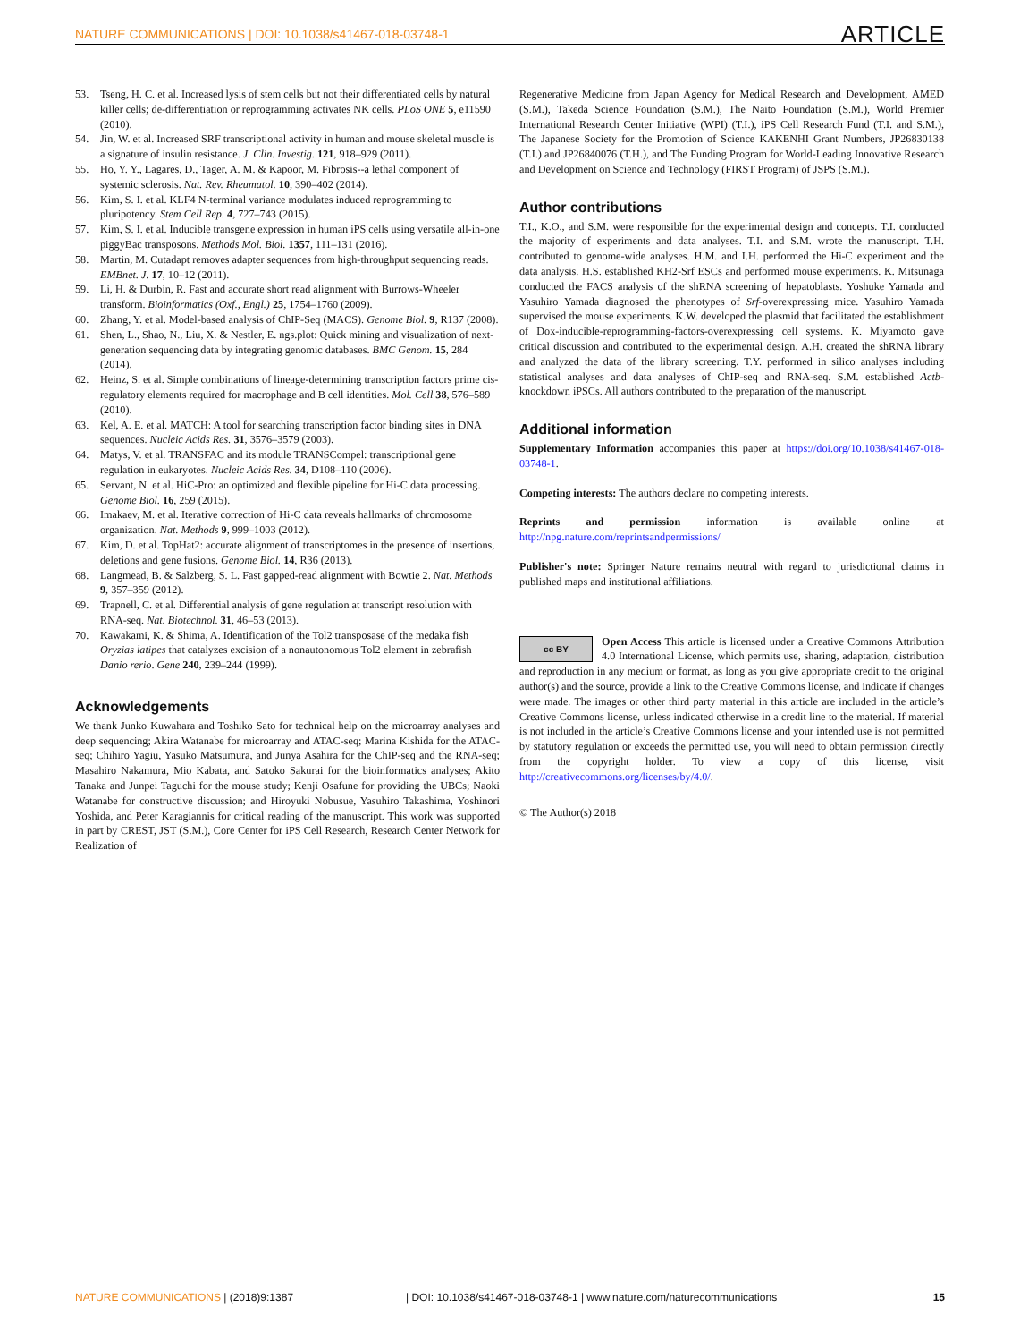NATURE COMMUNICATIONS | DOI: 10.1038/s41467-018-03748-1 ARTICLE
53. Tseng, H. C. et al. Increased lysis of stem cells but not their differentiated cells by natural killer cells; de-differentiation or reprogramming activates NK cells. PLoS ONE 5, e11590 (2010).
54. Jin, W. et al. Increased SRF transcriptional activity in human and mouse skeletal muscle is a signature of insulin resistance. J. Clin. Investig. 121, 918–929 (2011).
55. Ho, Y. Y., Lagares, D., Tager, A. M. & Kapoor, M. Fibrosis--a lethal component of systemic sclerosis. Nat. Rev. Rheumatol. 10, 390–402 (2014).
56. Kim, S. I. et al. KLF4 N-terminal variance modulates induced reprogramming to pluripotency. Stem Cell Rep. 4, 727–743 (2015).
57. Kim, S. I. et al. Inducible transgene expression in human iPS cells using versatile all-in-one piggyBac transposons. Methods Mol. Biol. 1357, 111–131 (2016).
58. Martin, M. Cutadapt removes adapter sequences from high-throughput sequencing reads. EMBnet. J. 17, 10–12 (2011).
59. Li, H. & Durbin, R. Fast and accurate short read alignment with Burrows-Wheeler transform. Bioinformatics (Oxf., Engl.) 25, 1754–1760 (2009).
60. Zhang, Y. et al. Model-based analysis of ChIP-Seq (MACS). Genome Biol. 9, R137 (2008).
61. Shen, L., Shao, N., Liu, X. & Nestler, E. ngs.plot: Quick mining and visualization of next-generation sequencing data by integrating genomic databases. BMC Genom. 15, 284 (2014).
62. Heinz, S. et al. Simple combinations of lineage-determining transcription factors prime cis-regulatory elements required for macrophage and B cell identities. Mol. Cell 38, 576–589 (2010).
63. Kel, A. E. et al. MATCH: A tool for searching transcription factor binding sites in DNA sequences. Nucleic Acids Res. 31, 3576–3579 (2003).
64. Matys, V. et al. TRANSFAC and its module TRANSCompel: transcriptional gene regulation in eukaryotes. Nucleic Acids Res. 34, D108–110 (2006).
65. Servant, N. et al. HiC-Pro: an optimized and flexible pipeline for Hi-C data processing. Genome Biol. 16, 259 (2015).
66. Imakaev, M. et al. Iterative correction of Hi-C data reveals hallmarks of chromosome organization. Nat. Methods 9, 999–1003 (2012).
67. Kim, D. et al. TopHat2: accurate alignment of transcriptomes in the presence of insertions, deletions and gene fusions. Genome Biol. 14, R36 (2013).
68. Langmead, B. & Salzberg, S. L. Fast gapped-read alignment with Bowtie 2. Nat. Methods 9, 357–359 (2012).
69. Trapnell, C. et al. Differential analysis of gene regulation at transcript resolution with RNA-seq. Nat. Biotechnol. 31, 46–53 (2013).
70. Kawakami, K. & Shima, A. Identification of the Tol2 transposase of the medaka fish Oryzias latipes that catalyzes excision of a nonautonomous Tol2 element in zebrafish Danio rerio. Gene 240, 239–244 (1999).
Acknowledgements
We thank Junko Kuwahara and Toshiko Sato for technical help on the microarray analyses and deep sequencing; Akira Watanabe for microarray and ATAC-seq; Marina Kishida for the ATAC-seq; Chihiro Yagiu, Yasuko Matsumura, and Junya Asahira for the ChIP-seq and the RNA-seq; Masahiro Nakamura, Mio Kabata, and Satoko Sakurai for the bioinformatics analyses; Akito Tanaka and Junpei Taguchi for the mouse study; Kenji Osafune for providing the UBCs; Naoki Watanabe for constructive discussion; and Hiroyuki Nobusue, Yasuhiro Takashima, Yoshinori Yoshida, and Peter Karagiannis for critical reading of the manuscript. This work was supported in part by CREST, JST (S.M.), Core Center for iPS Cell Research, Research Center Network for Realization of
Regenerative Medicine from Japan Agency for Medical Research and Development, AMED (S.M.), Takeda Science Foundation (S.M.), The Naito Foundation (S.M.), World Premier International Research Center Initiative (WPI) (T.I.), iPS Cell Research Fund (T.I. and S.M.), The Japanese Society for the Promotion of Science KAKENHI Grant Numbers, JP26830138 (T.I.) and JP26840076 (T.H.), and The Funding Program for World-Leading Innovative Research and Development on Science and Technology (FIRST Program) of JSPS (S.M.).
Author contributions
T.I., K.O., and S.M. were responsible for the experimental design and concepts. T.I. conducted the majority of experiments and data analyses. T.I. and S.M. wrote the manuscript. T.H. contributed to genome-wide analyses. H.M. and I.H. performed the Hi-C experiment and the data analysis. H.S. established KH2-Srf ESCs and performed mouse experiments. K. Mitsunaga conducted the FACS analysis of the shRNA screening of hepatoblasts. Yoshuke Yamada and Yasuhiro Yamada diagnosed the phenotypes of Srf-overexpressing mice. Yasuhiro Yamada supervised the mouse experiments. K.W. developed the plasmid that facilitated the establishment of Dox-inducible-reprogramming-factors-overexpressing cell systems. K. Miyamoto gave critical discussion and contributed to the experimental design. A.H. created the shRNA library and analyzed the data of the library screening. T.Y. performed in silico analyses including statistical analyses and data analyses of ChIP-seq and RNA-seq. S.M. established Actb-knockdown iPSCs. All authors contributed to the preparation of the manuscript.
Additional information
Supplementary Information accompanies this paper at https://doi.org/10.1038/s41467-018-03748-1.
Competing interests: The authors declare no competing interests.
Reprints and permission information is available online at http://npg.nature.com/reprintsandpermissions/
Publisher's note: Springer Nature remains neutral with regard to jurisdictional claims in published maps and institutional affiliations.
cc BY Open Access This article is licensed under a Creative Commons Attribution 4.0 International License, which permits use, sharing, adaptation, distribution and reproduction in any medium or format, as long as you give appropriate credit to the original author(s) and the source, provide a link to the Creative Commons license, and indicate if changes were made. The images or other third party material in this article are included in the article’s Creative Commons license, unless indicated otherwise in a credit line to the material. If material is not included in the article’s Creative Commons license and your intended use is not permitted by statutory regulation or exceeds the permitted use, you will need to obtain permission directly from the copyright holder. To view a copy of this license, visit http://creativecommons.org/licenses/by/4.0/.
© The Author(s) 2018
NATURE COMMUNICATIONS | (2018)9:1387 | DOI: 10.1038/s41467-018-03748-1 | www.nature.com/naturecommunications 15